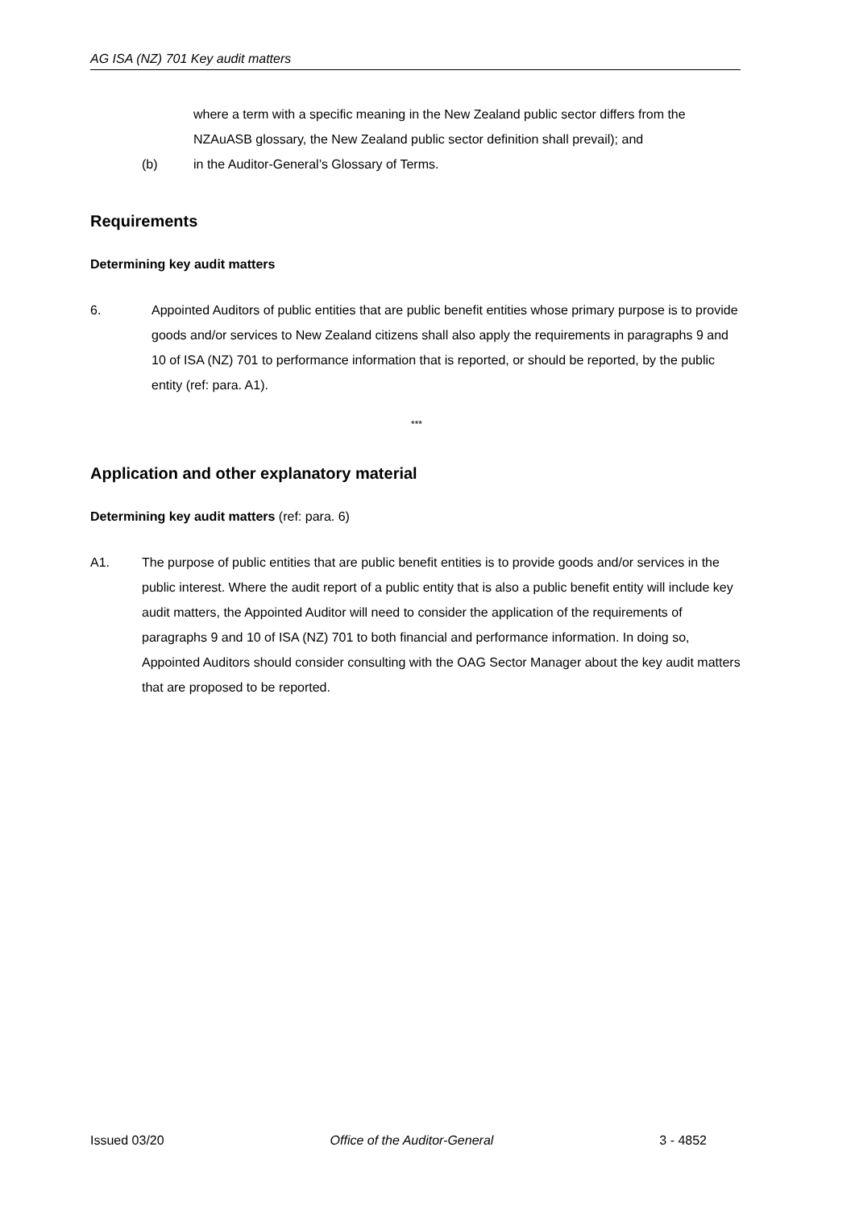AG ISA (NZ) 701 Key audit matters
where a term with a specific meaning in the New Zealand public sector differs from the NZAuASB glossary, the New Zealand public sector definition shall prevail); and
(b) in the Auditor-General’s Glossary of Terms.
Requirements
Determining key audit matters
6. Appointed Auditors of public entities that are public benefit entities whose primary purpose is to provide goods and/or services to New Zealand citizens shall also apply the requirements in paragraphs 9 and 10 of ISA (NZ) 701 to performance information that is reported, or should be reported, by the public entity (ref: para. A1).
***
Application and other explanatory material
Determining key audit matters (ref: para. 6)
A1. The purpose of public entities that are public benefit entities is to provide goods and/or services in the public interest. Where the audit report of a public entity that is also a public benefit entity will include key audit matters, the Appointed Auditor will need to consider the application of the requirements of paragraphs 9 and 10 of ISA (NZ) 701 to both financial and performance information. In doing so, Appointed Auditors should consider consulting with the OAG Sector Manager about the key audit matters that are proposed to be reported.
Issued 03/20 Office of the Auditor-General 3 - 4852